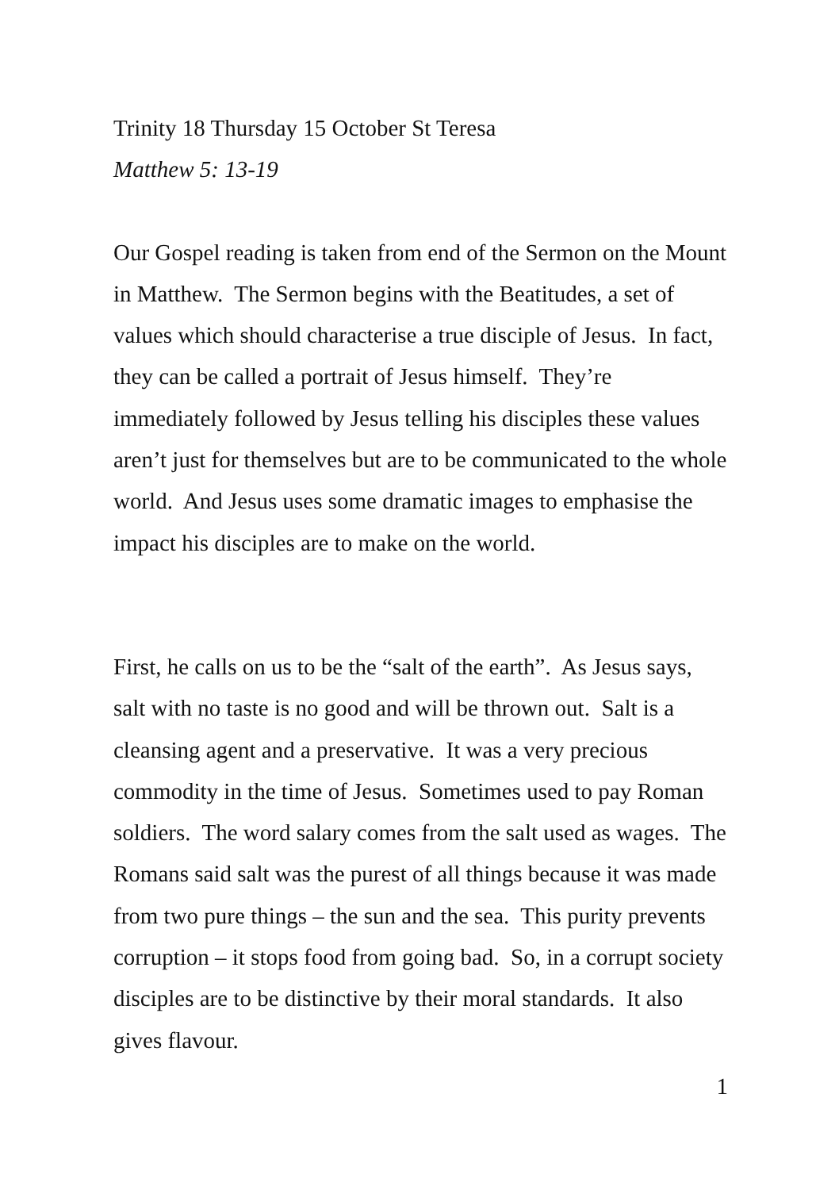Trinity 18 Thursday 15 October St Teresa
Matthew 5: 13-19
Our Gospel reading is taken from end of the Sermon on the Mount in Matthew. The Sermon begins with the Beatitudes, a set of values which should characterise a true disciple of Jesus. In fact, they can be called a portrait of Jesus himself. They’re immediately followed by Jesus telling his disciples these values aren’t just for themselves but are to be communicated to the whole world. And Jesus uses some dramatic images to emphasise the impact his disciples are to make on the world.
First, he calls on us to be the “salt of the earth”. As Jesus says, salt with no taste is no good and will be thrown out. Salt is a cleansing agent and a preservative. It was a very precious commodity in the time of Jesus. Sometimes used to pay Roman soldiers. The word salary comes from the salt used as wages. The Romans said salt was the purest of all things because it was made from two pure things – the sun and the sea. This purity prevents corruption – it stops food from going bad. So, in a corrupt society disciples are to be distinctive by their moral standards. It also gives flavour.
1